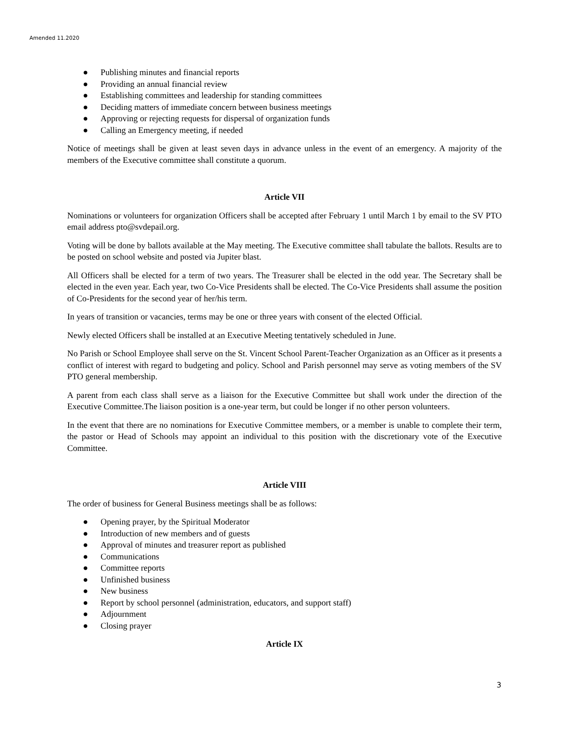Amended 11.2020
● Publishing minutes and financial reports
● Providing an annual financial review
● Establishing committees and leadership for standing committees
● Deciding matters of immediate concern between business meetings
● Approving or rejecting requests for dispersal of organization funds
● Calling an Emergency meeting, if needed
Notice of meetings shall be given at least seven days in advance unless in the event of an emergency. A majority of the members of the Executive committee shall constitute a quorum.
Article VII
Nominations or volunteers for organization Officers shall be accepted after February 1 until March 1 by email to the SV PTO email address pto@svdepail.org.
Voting will be done by ballots available at the May meeting. The Executive committee shall tabulate the ballots. Results are to be posted on school website and posted via Jupiter blast.
All Officers shall be elected for a term of two years. The Treasurer shall be elected in the odd year. The Secretary shall be elected in the even year. Each year, two Co-Vice Presidents shall be elected. The Co-Vice Presidents shall assume the position of Co-Presidents for the second year of her/his term.
In years of transition or vacancies, terms may be one or three years with consent of the elected Official.
Newly elected Officers shall be installed at an Executive Meeting tentatively scheduled in June.
No Parish or School Employee shall serve on the St. Vincent School Parent-Teacher Organization as an Officer as it presents a conflict of interest with regard to budgeting and policy. School and Parish personnel may serve as voting members of the SV PTO general membership.
A parent from each class shall serve as a liaison for the Executive Committee but shall work under the direction of the Executive Committee.The liaison position is a one-year term, but could be longer if no other person volunteers.
In the event that there are no nominations for Executive Committee members, or a member is unable to complete their term, the pastor or Head of Schools may appoint an individual to this position with the discretionary vote of the Executive Committee.
Article VIII
The order of business for General Business meetings shall be as follows:
● Opening prayer, by the Spiritual Moderator
● Introduction of new members and of guests
● Approval of minutes and treasurer report as published
● Communications
● Committee reports
● Unfinished business
● New business
● Report by school personnel (administration, educators, and support staff)
● Adjournment
● Closing prayer
Article IX
3